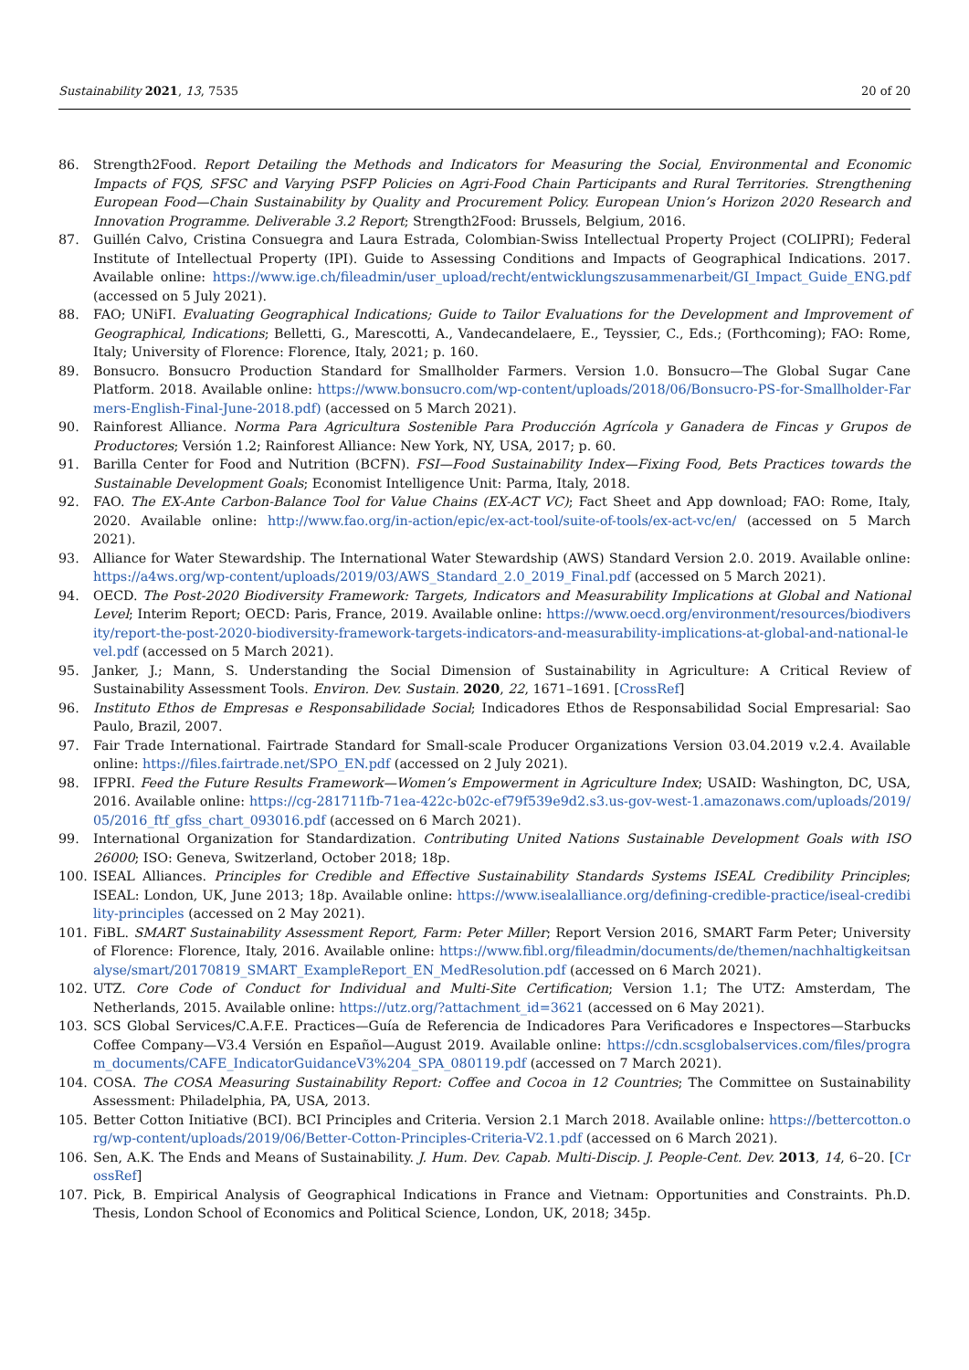Sustainability 2021, 13, 7535 20 of 20
86. Strength2Food. Report Detailing the Methods and Indicators for Measuring the Social, Environmental and Economic Impacts of FQS, SFSC and Varying PSFP Policies on Agri-Food Chain Participants and Rural Territories. Strengthening European Food—Chain Sustainability by Quality and Procurement Policy. European Union’s Horizon 2020 Research and Innovation Programme. Deliverable 3.2 Report; Strength2Food: Brussels, Belgium, 2016.
87. Guillén Calvo, Cristina Consuegra and Laura Estrada, Colombian-Swiss Intellectual Property Project (COLIPRI); Federal Institute of Intellectual Property (IPI). Guide to Assessing Conditions and Impacts of Geographical Indications. 2017. Available online: https://www.ige.ch/fileadmin/user_upload/recht/entwicklungszusammenarbeit/GI_Impact_Guide_ENG.pdf (accessed on 5 July 2021).
88. FAO; UNiFI. Evaluating Geographical Indications; Guide to Tailor Evaluations for the Development and Improvement of Geographical, Indications; Belletti, G., Marescotti, A., Vandecandelaere, E., Teyssier, C., Eds.; (Forthcoming); FAO: Rome, Italy; University of Florence: Florence, Italy, 2021; p. 160.
89. Bonsucro. Bonsucro Production Standard for Smallholder Farmers. Version 1.0. Bonsucro—The Global Sugar Cane Platform. 2018. Available online: https://www.bonsucro.com/wp-content/uploads/2018/06/Bonsucro-PS-for-Smallholder-Farmers-English-Final-June-2018.pdf) (accessed on 5 March 2021).
90. Rainforest Alliance. Norma Para Agricultura Sostenible Para Producción Agrícola y Ganadera de Fincas y Grupos de Productores; Versión 1.2; Rainforest Alliance: New York, NY, USA, 2017; p. 60.
91. Barilla Center for Food and Nutrition (BCFN). FSI—Food Sustainability Index—Fixing Food, Bets Practices towards the Sustainable Development Goals; Economist Intelligence Unit: Parma, Italy, 2018.
92. FAO. The EX-Ante Carbon-Balance Tool for Value Chains (EX-ACT VC); Fact Sheet and App download; FAO: Rome, Italy, 2020. Available online: http://www.fao.org/in-action/epic/ex-act-tool/suite-of-tools/ex-act-vc/en/ (accessed on 5 March 2021).
93. Alliance for Water Stewardship. The International Water Stewardship (AWS) Standard Version 2.0. 2019. Available online: https://a4ws.org/wp-content/uploads/2019/03/AWS_Standard_2.0_2019_Final.pdf (accessed on 5 March 2021).
94. OECD. The Post-2020 Biodiversity Framework: Targets, Indicators and Measurability Implications at Global and National Level; Interim Report; OECD: Paris, France, 2019. Available online: https://www.oecd.org/environment/resources/biodiversity/report-the-post-2020-biodiversity-framework-targets-indicators-and-measurability-implications-at-global-and-national-level.pdf (accessed on 5 March 2021).
95. Janker, J.; Mann, S. Understanding the Social Dimension of Sustainability in Agriculture: A Critical Review of Sustainability Assessment Tools. Environ. Dev. Sustain. 2020, 22, 1671–1691. [CrossRef]
96. Instituto Ethos de Empresas e Responsabilidade Social; Indicadores Ethos de Responsabilidad Social Empresarial: Sao Paulo, Brazil, 2007.
97. Fair Trade International. Fairtrade Standard for Small-scale Producer Organizations Version 03.04.2019 v.2.4. Available online: https://files.fairtrade.net/SPO_EN.pdf (accessed on 2 July 2021).
98. IFPRI. Feed the Future Results Framework—Women’s Empowerment in Agriculture Index; USAID: Washington, DC, USA, 2016. Available online: https://cg-281711fb-71ea-422c-b02c-ef79f539e9d2.s3.us-gov-west-1.amazonaws.com/uploads/2019/05/2016_ftf_gfss_chart_093016.pdf (accessed on 6 March 2021).
99. International Organization for Standardization. Contributing United Nations Sustainable Development Goals with ISO 26000; ISO: Geneva, Switzerland, October 2018; 18p.
100. ISEAL Alliances. Principles for Credible and Effective Sustainability Standards Systems ISEAL Credibility Principles; ISEAL: London, UK, June 2013; 18p. Available online: https://www.isealalliance.org/defining-credible-practice/iseal-credibility-principles (accessed on 2 May 2021).
101. FiBL. SMART Sustainability Assessment Report, Farm: Peter Miller; Report Version 2016, SMART Farm Peter; University of Florence: Florence, Italy, 2016. Available online: https://www.fibl.org/fileadmin/documents/de/themen/nachhaltigkeitsanalyse/smart/20170819_SMART_ExampleReport_EN_MedResolution.pdf (accessed on 6 March 2021).
102. UTZ. Core Code of Conduct for Individual and Multi-Site Certification; Version 1.1; The UTZ: Amsterdam, The Netherlands, 2015. Available online: https://utz.org/?attachment_id=3621 (accessed on 6 May 2021).
103. SCS Global Services/C.A.F.E. Practices—Guía de Referencia de Indicadores Para Verificadores e Inspectores—Starbucks Coffee Company—V3.4 Versión en Español—August 2019. Available online: https://cdn.scsglobalservices.com/files/program_documents/CAFE_IndicatorGuidanceV3%204_SPA_080119.pdf (accessed on 7 March 2021).
104. COSA. The COSA Measuring Sustainability Report: Coffee and Cocoa in 12 Countries; The Committee on Sustainability Assessment: Philadelphia, PA, USA, 2013.
105. Better Cotton Initiative (BCI). BCI Principles and Criteria. Version 2.1 March 2018. Available online: https://bettercotton.org/wp-content/uploads/2019/06/Better-Cotton-Principles-Criteria-V2.1.pdf (accessed on 6 March 2021).
106. Sen, A.K. The Ends and Means of Sustainability. J. Hum. Dev. Capab. Multi-Discip. J. People-Cent. Dev. 2013, 14, 6–20. [CrossRef]
107. Pick, B. Empirical Analysis of Geographical Indications in France and Vietnam: Opportunities and Constraints. Ph.D. Thesis, London School of Economics and Political Science, London, UK, 2018; 345p.